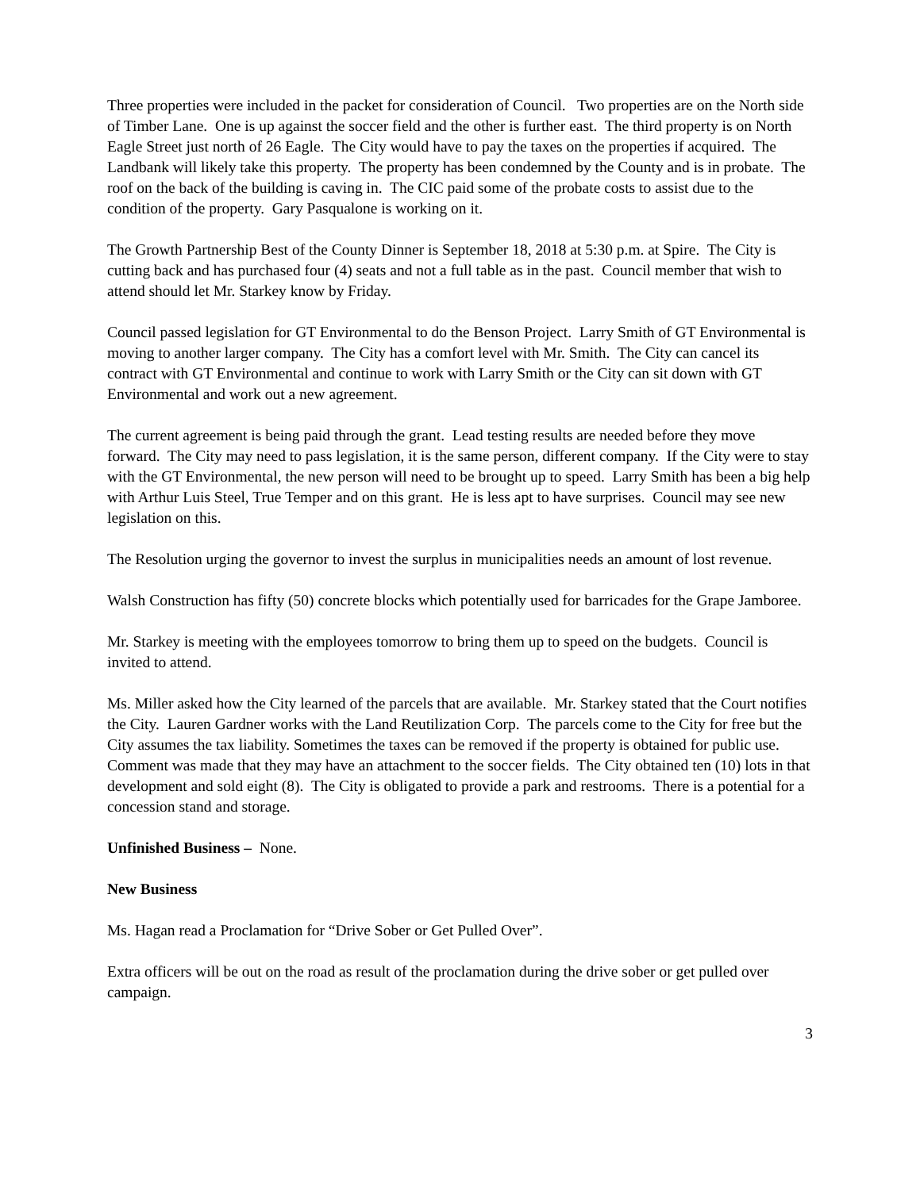Three properties were included in the packet for consideration of Council. Two properties are on the North side of Timber Lane. One is up against the soccer field and the other is further east. The third property is on North Eagle Street just north of 26 Eagle. The City would have to pay the taxes on the properties if acquired. The Landbank will likely take this property. The property has been condemned by the County and is in probate. The roof on the back of the building is caving in. The CIC paid some of the probate costs to assist due to the condition of the property. Gary Pasqualone is working on it.
The Growth Partnership Best of the County Dinner is September 18, 2018 at 5:30 p.m. at Spire. The City is cutting back and has purchased four (4) seats and not a full table as in the past. Council member that wish to attend should let Mr. Starkey know by Friday.
Council passed legislation for GT Environmental to do the Benson Project. Larry Smith of GT Environmental is moving to another larger company. The City has a comfort level with Mr. Smith. The City can cancel its contract with GT Environmental and continue to work with Larry Smith or the City can sit down with GT Environmental and work out a new agreement.
The current agreement is being paid through the grant. Lead testing results are needed before they move forward. The City may need to pass legislation, it is the same person, different company. If the City were to stay with the GT Environmental, the new person will need to be brought up to speed. Larry Smith has been a big help with Arthur Luis Steel, True Temper and on this grant. He is less apt to have surprises. Council may see new legislation on this.
The Resolution urging the governor to invest the surplus in municipalities needs an amount of lost revenue.
Walsh Construction has fifty (50) concrete blocks which potentially used for barricades for the Grape Jamboree.
Mr. Starkey is meeting with the employees tomorrow to bring them up to speed on the budgets. Council is invited to attend.
Ms. Miller asked how the City learned of the parcels that are available. Mr. Starkey stated that the Court notifies the City. Lauren Gardner works with the Land Reutilization Corp. The parcels come to the City for free but the City assumes the tax liability. Sometimes the taxes can be removed if the property is obtained for public use. Comment was made that they may have an attachment to the soccer fields. The City obtained ten (10) lots in that development and sold eight (8). The City is obligated to provide a park and restrooms. There is a potential for a concession stand and storage.
Unfinished Business – None.
New Business
Ms. Hagan read a Proclamation for “Drive Sober or Get Pulled Over”.
Extra officers will be out on the road as result of the proclamation during the drive sober or get pulled over campaign.
3